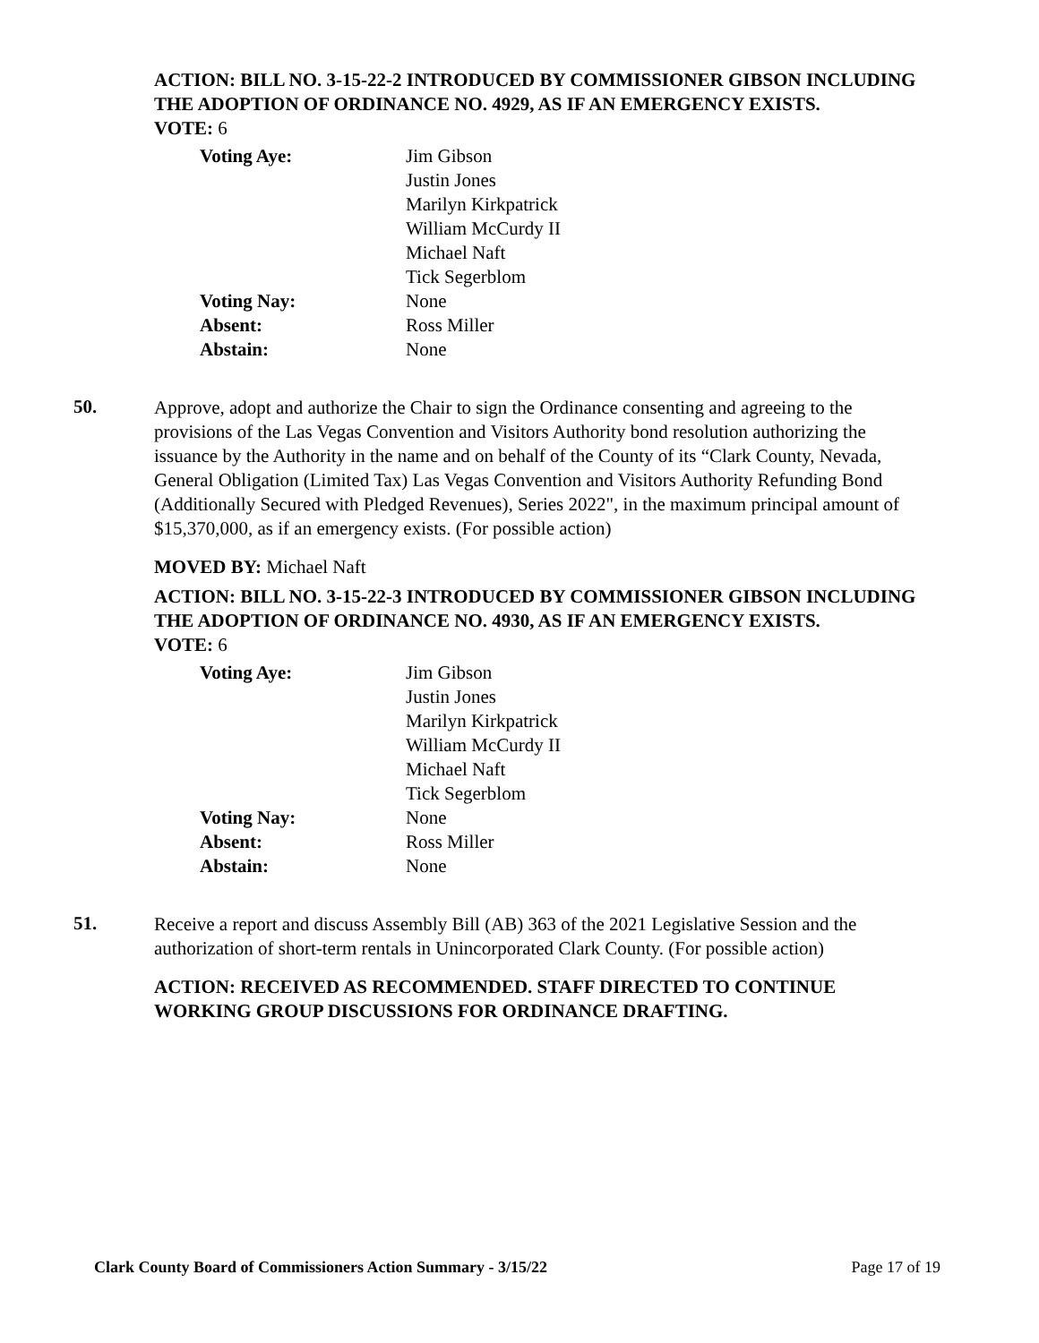ACTION: BILL NO. 3-15-22-2 INTRODUCED BY COMMISSIONER GIBSON INCLUDING THE ADOPTION OF ORDINANCE NO. 4929, AS IF AN EMERGENCY EXISTS.
VOTE: 6
| Voting Aye: | Jim Gibson Justin Jones Marilyn Kirkpatrick William McCurdy II Michael Naft Tick Segerblom |
| Voting Nay: | None |
| Absent: | Ross Miller |
| Abstain: | None |
50.
Approve, adopt and authorize the Chair to sign the Ordinance consenting and agreeing to the provisions of the Las Vegas Convention and Visitors Authority bond resolution authorizing the issuance by the Authority in the name and on behalf of the County of its “Clark County, Nevada, General Obligation (Limited Tax) Las Vegas Convention and Visitors Authority Refunding Bond (Additionally Secured with Pledged Revenues), Series 2022", in the maximum principal amount of $15,370,000, as if an emergency exists. (For possible action)
MOVED BY: Michael Naft
ACTION: BILL NO. 3-15-22-3 INTRODUCED BY COMMISSIONER GIBSON INCLUDING THE ADOPTION OF ORDINANCE NO. 4930, AS IF AN EMERGENCY EXISTS.
VOTE: 6
| Voting Aye: | Jim Gibson Justin Jones Marilyn Kirkpatrick William McCurdy II Michael Naft Tick Segerblom |
| Voting Nay: | None |
| Absent: | Ross Miller |
| Abstain: | None |
51.
Receive a report and discuss Assembly Bill (AB) 363 of the 2021 Legislative Session and the authorization of short-term rentals in Unincorporated Clark County. (For possible action)
ACTION: RECEIVED AS RECOMMENDED. STAFF DIRECTED TO CONTINUE WORKING GROUP DISCUSSIONS FOR ORDINANCE DRAFTING.
Clark County Board of Commissioners Action Summary - 3/15/22 Page 17 of 19